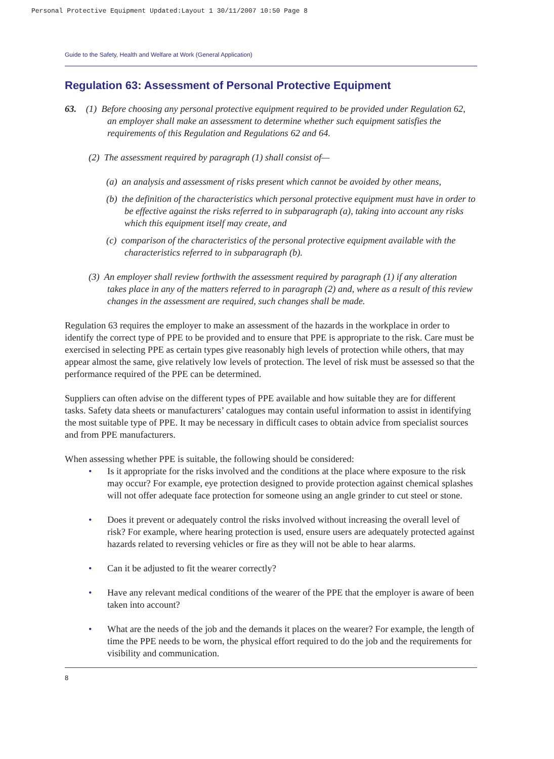Personal Protective Equipment Updated:Layout 1 30/11/2007 10:50 Page 8
Guide to the Safety, Health and Welfare at Work (General Application)
Regulation 63: Assessment of Personal Protective Equipment
63. (1) Before choosing any personal protective equipment required to be provided under Regulation 62, an employer shall make an assessment to determine whether such equipment satisfies the requirements of this Regulation and Regulations 62 and 64.
(2) The assessment required by paragraph (1) shall consist of—
(a) an analysis and assessment of risks present which cannot be avoided by other means,
(b) the definition of the characteristics which personal protective equipment must have in order to be effective against the risks referred to in subparagraph (a), taking into account any risks which this equipment itself may create, and
(c) comparison of the characteristics of the personal protective equipment available with the characteristics referred to in subparagraph (b).
(3) An employer shall review forthwith the assessment required by paragraph (1) if any alteration takes place in any of the matters referred to in paragraph (2) and, where as a result of this review changes in the assessment are required, such changes shall be made.
Regulation 63 requires the employer to make an assessment of the hazards in the workplace in order to identify the correct type of PPE to be provided and to ensure that PPE is appropriate to the risk. Care must be exercised in selecting PPE as certain types give reasonably high levels of protection while others, that may appear almost the same, give relatively low levels of protection. The level of risk must be assessed so that the performance required of the PPE can be determined.
Suppliers can often advise on the different types of PPE available and how suitable they are for different tasks. Safety data sheets or manufacturers’ catalogues may contain useful information to assist in identifying the most suitable type of PPE. It may be necessary in difficult cases to obtain advice from specialist sources and from PPE manufacturers.
When assessing whether PPE is suitable, the following should be considered:
• Is it appropriate for the risks involved and the conditions at the place where exposure to the risk may occur? For example, eye protection designed to provide protection against chemical splashes will not offer adequate face protection for someone using an angle grinder to cut steel or stone.
• Does it prevent or adequately control the risks involved without increasing the overall level of risk? For example, where hearing protection is used, ensure users are adequately protected against hazards related to reversing vehicles or fire as they will not be able to hear alarms.
• Can it be adjusted to fit the wearer correctly?
• Have any relevant medical conditions of the wearer of the PPE that the employer is aware of been taken into account?
• What are the needs of the job and the demands it places on the wearer? For example, the length of time the PPE needs to be worn, the physical effort required to do the job and the requirements for visibility and communication.
8